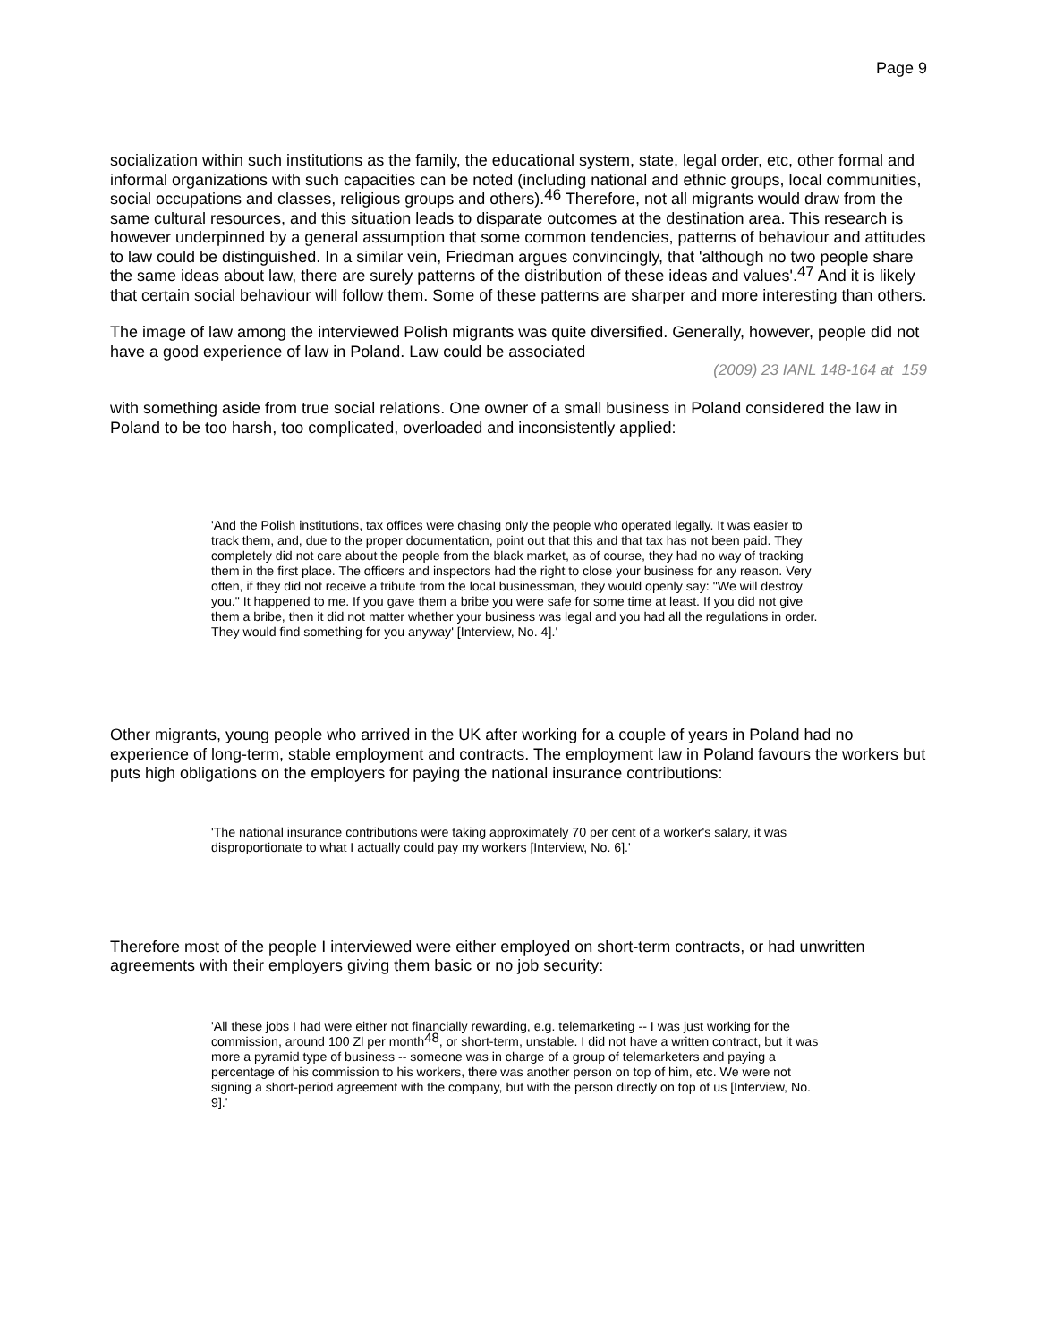Page 9
socialization within such institutions as the family, the educational system, state, legal order, etc, other formal and informal organizations with such capacities can be noted (including national and ethnic groups, local communities, social occupations and classes, religious groups and others).<sup>46</sup> Therefore, not all migrants would draw from the same cultural resources, and this situation leads to disparate outcomes at the destination area. This research is however underpinned by a general assumption that some common tendencies, patterns of behaviour and attitudes to law could be distinguished. In a similar vein, Friedman argues convincingly, that 'although no two people share the same ideas about law, there are surely patterns of the distribution of these ideas and values'.<sup>47</sup> And it is likely that certain social behaviour will follow them. Some of these patterns are sharper and more interesting than others.
The image of law among the interviewed Polish migrants was quite diversified. Generally, however, people did not have a good experience of law in Poland. Law could be associated
(2009) 23 IANL 148-164 at 159
with something aside from true social relations. One owner of a small business in Poland considered the law in Poland to be too harsh, too complicated, overloaded and inconsistently applied:
'And the Polish institutions, tax offices were chasing only the people who operated legally. It was easier to track them, and, due to the proper documentation, point out that this and that tax has not been paid. They completely did not care about the people from the black market, as of course, they had no way of tracking them in the first place. The officers and inspectors had the right to close your business for any reason. Very often, if they did not receive a tribute from the local businessman, they would openly say: "We will destroy you." It happened to me. If you gave them a bribe you were safe for some time at least. If you did not give them a bribe, then it did not matter whether your business was legal and you had all the regulations in order. They would find something for you anyway' [Interview, No. 4].'
Other migrants, young people who arrived in the UK after working for a couple of years in Poland had no experience of long-term, stable employment and contracts. The employment law in Poland favours the workers but puts high obligations on the employers for paying the national insurance contributions:
'The national insurance contributions were taking approximately 70 per cent of a worker's salary, it was disproportionate to what I actually could pay my workers [Interview, No. 6].'
Therefore most of the people I interviewed were either employed on short-term contracts, or had unwritten agreements with their employers giving them basic or no job security:
'All these jobs I had were either not financially rewarding, e.g. telemarketing -- I was just working for the commission, around 100 Zl per month<sup>48</sup>, or short-term, unstable. I did not have a written contract, but it was more a pyramid type of business -- someone was in charge of a group of telemarketers and paying a percentage of his commission to his workers, there was another person on top of him, etc. We were not signing a short-period agreement with the company, but with the person directly on top of us [Interview, No. 9].'